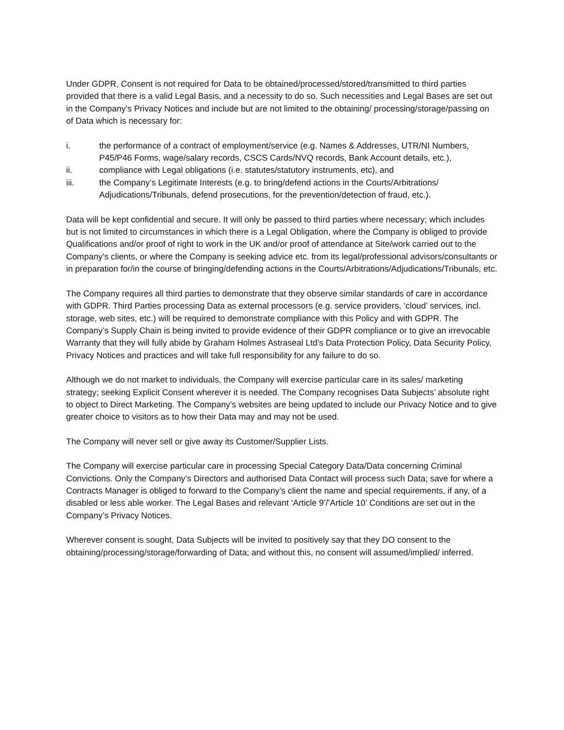Under GDPR, Consent is not required for Data to be obtained/processed/stored/transmitted to third parties provided that there is a valid Legal Basis, and a necessity to do so. Such necessities and Legal Bases are set out in the Company’s Privacy Notices and include but are not limited to the obtaining/ processing/storage/passing on of Data which is necessary for:
i. the performance of a contract of employment/service (e.g. Names & Addresses, UTR/NI Numbers, P45/P46 Forms, wage/salary records, CSCS Cards/NVQ records, Bank Account details, etc.),
ii. compliance with Legal obligations (i.e. statutes/statutory instruments, etc), and
iii. the Company’s Legitimate Interests (e.g. to bring/defend actions in the Courts/Arbitrations/ Adjudications/Tribunals, defend prosecutions, for the prevention/detection of fraud, etc.).
Data will be kept confidential and secure. It will only be passed to third parties where necessary; which includes but is not limited to circumstances in which there is a Legal Obligation, where the Company is obliged to provide Qualifications and/or proof of right to work in the UK and/or proof of attendance at Site/work carried out to the Company’s clients, or where the Company is seeking advice etc. from its legal/professional advisors/consultants or in preparation for/in the course of bringing/defending actions in the Courts/Arbitrations/Adjudications/Tribunals, etc.
The Company requires all third parties to demonstrate that they observe similar standards of care in accordance with GDPR. Third Parties processing Data as external processors (e.g. service providers, ‘cloud’ services, incl. storage, web sites, etc.) will be required to demonstrate compliance with this Policy and with GDPR. The Company’s Supply Chain is being invited to provide evidence of their GDPR compliance or to give an irrevocable Warranty that they will fully abide by Graham Holmes Astraseal Ltd’s Data Protection Policy, Data Security Policy, Privacy Notices and practices and will take full responsibility for any failure to do so.
Although we do not market to individuals, the Company will exercise particular care in its sales/ marketing strategy; seeking Explicit Consent wherever it is needed. The Company recognises Data Subjects’ absolute right to object to Direct Marketing. The Company’s websites are being updated to include our Privacy Notice and to give greater choice to visitors as to how their Data may and may not be used.
The Company will never sell or give away its Customer/Supplier Lists.
The Company will exercise particular care in processing Special Category Data/Data concerning Criminal Convictions. Only the Company’s Directors and authorised Data Contact will process such Data; save for where a Contracts Manager is obliged to forward to the Company’s client the name and special requirements, if any, of a disabled or less able worker. The Legal Bases and relevant ‘Article 9’/’Article 10’ Conditions are set out in the Company’s Privacy Notices.
Wherever consent is sought, Data Subjects will be invited to positively say that they DO consent to the obtaining/processing/storage/forwarding of Data; and without this, no consent will assumed/implied/ inferred.